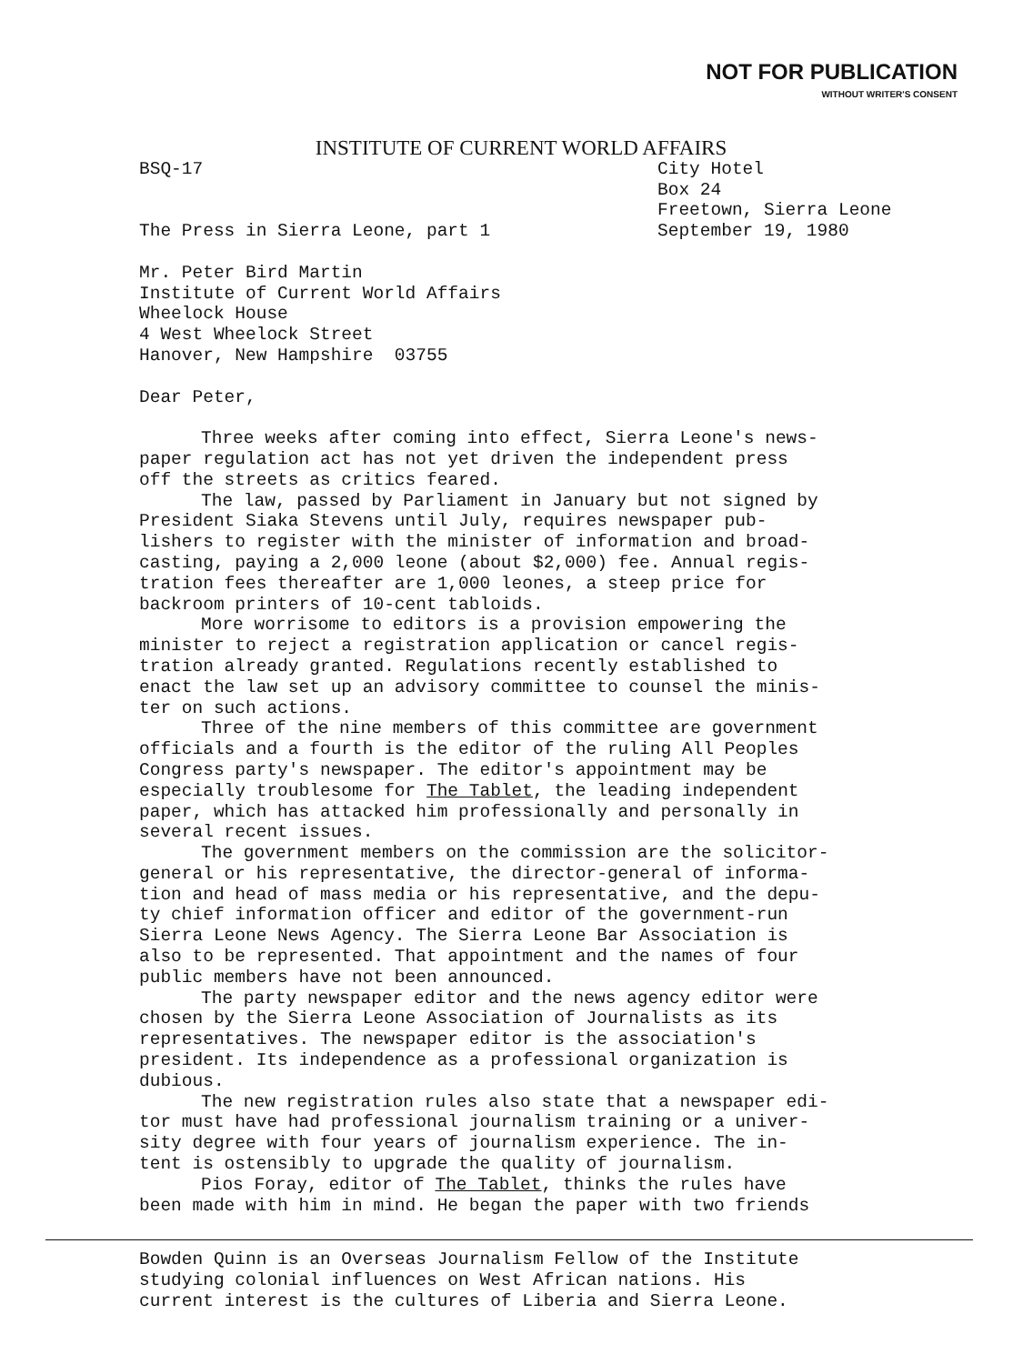NOT FOR PUBLICATION
WITHOUT WRITER'S CONSENT
INSTITUTE OF CURRENT WORLD AFFAIRS
BSQ-17
The Press in Sierra Leone, part 1
City Hotel
Box 24
Freetown, Sierra Leone
September 19, 1980
Mr. Peter Bird Martin
Institute of Current World Affairs
Wheelock House
4 West Wheelock Street
Hanover, New Hampshire 03755
Dear Peter,
Three weeks after coming into effect, Sierra Leone's news-
paper regulation act has not yet driven the independent press
off the streets as critics feared.
The law, passed by Parliament in January but not signed by
President Siaka Stevens until July, requires newspaper pub-
lishers to register with the minister of information and broad-
casting, paying a 2,000 leone (about $2,000) fee. Annual regis-
tration fees thereafter are 1,000 leones, a steep price for
backroom printers of 10-cent tabloids.
More worrisome to editors is a provision empowering the
minister to reject a registration application or cancel regis-
tration already granted. Regulations recently established to
enact the law set up an advisory committee to counsel the minis-
ter on such actions.
Three of the nine members of this committee are government
officials and a fourth is the editor of the ruling All Peoples
Congress party's newspaper. The editor's appointment may be
especially troublesome for The Tablet, the leading independent
paper, which has attacked him professionally and personally in
several recent issues.
The government members on the commission are the solicitor-
general or his representative, the director-general of informa-
tion and head of mass media or his representative, and the depu-
ty chief information officer and editor of the government-run
Sierra Leone News Agency. The Sierra Leone Bar Association is
also to be represented. That appointment and the names of four
public members have not been announced.
The party newspaper editor and the news agency editor were
chosen by the Sierra Leone Association of Journalists as its
representatives. The newspaper editor is the association's
president. Its independence as a professional organization is
dubious.
The new registration rules also state that a newspaper edi-
tor must have had professional journalism training or a univer-
sity degree with four years of journalism experience. The in-
tent is ostensibly to upgrade the quality of journalism.
Pios Foray, editor of The Tablet, thinks the rules have
been made with him in mind. He began the paper with two friends
Bowden Quinn is an Overseas Journalism Fellow of the Institute
studying colonial influences on West African nations. His
current interest is the cultures of Liberia and Sierra Leone.